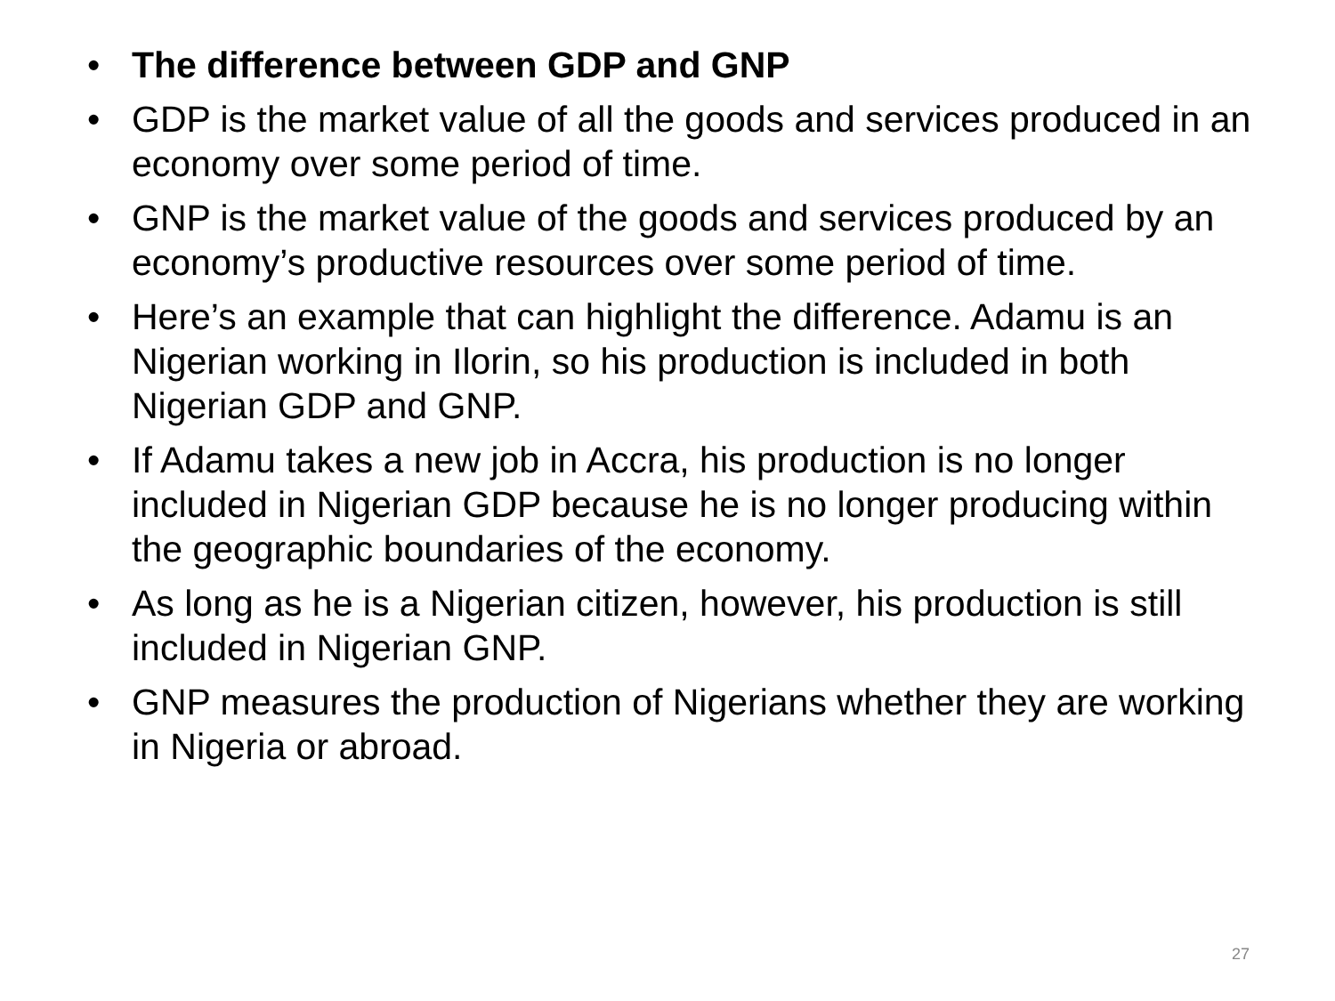• The difference between GDP and GNP
• GDP is the market value of all the goods and services produced in an economy over some period of time.
• GNP is the market value of the goods and services produced by an economy’s productive resources over some period of time.
• Here’s an example that can highlight the difference. Adamu is an Nigerian working in Ilorin, so his production is included in both Nigerian GDP and GNP.
• If Adamu takes a new job in Accra, his production is no longer included in Nigerian GDP because he is no longer producing within the geographic boundaries of the economy.
• As long as he is a Nigerian citizen, however, his production is still included in Nigerian GNP.
• GNP measures the production of Nigerians whether they are working in Nigeria or abroad.
27